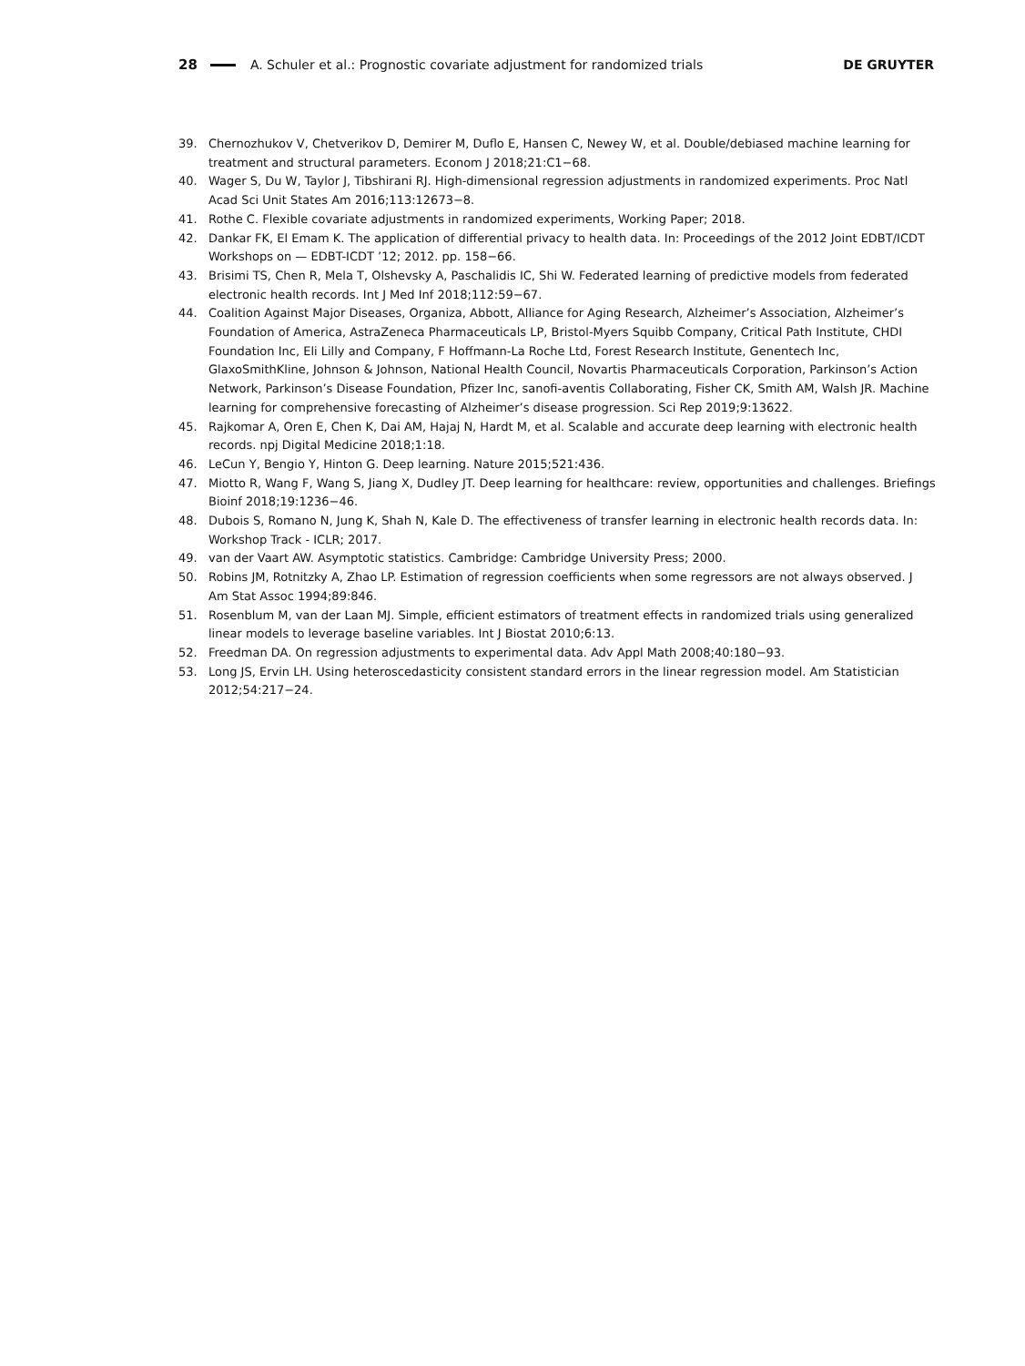28 A. Schuler et al.: Prognostic covariate adjustment for randomized trials DE GRUYTER
39. Chernozhukov V, Chetverikov D, Demirer M, Duflo E, Hansen C, Newey W, et al. Double/debiased machine learning for treatment and structural parameters. Econom J 2018;21:C1−68.
40. Wager S, Du W, Taylor J, Tibshirani RJ. High-dimensional regression adjustments in randomized experiments. Proc Natl Acad Sci Unit States Am 2016;113:12673−8.
41. Rothe C. Flexible covariate adjustments in randomized experiments, Working Paper; 2018.
42. Dankar FK, El Emam K. The application of differential privacy to health data. In: Proceedings of the 2012 Joint EDBT/ICDT Workshops on — EDBT-ICDT ’12; 2012. pp. 158−66.
43. Brisimi TS, Chen R, Mela T, Olshevsky A, Paschalidis IC, Shi W. Federated learning of predictive models from federated electronic health records. Int J Med Inf 2018;112:59−67.
44. Coalition Against Major Diseases, Organiza, Abbott, Alliance for Aging Research, Alzheimer’s Association, Alzheimer’s Foundation of America, AstraZeneca Pharmaceuticals LP, Bristol-Myers Squibb Company, Critical Path Institute, CHDI Foundation Inc, Eli Lilly and Company, F Hoffmann-La Roche Ltd, Forest Research Institute, Genentech Inc, GlaxoSmithKline, Johnson & Johnson, National Health Council, Novartis Pharmaceuticals Corporation, Parkinson’s Action Network, Parkinson’s Disease Foundation, Pfizer Inc, sanofi-aventis Collaborating, Fisher CK, Smith AM, Walsh JR. Machine learning for comprehensive forecasting of Alzheimer’s disease progression. Sci Rep 2019;9:13622.
45. Rajkomar A, Oren E, Chen K, Dai AM, Hajaj N, Hardt M, et al. Scalable and accurate deep learning with electronic health records. npj Digital Medicine 2018;1:18.
46. LeCun Y, Bengio Y, Hinton G. Deep learning. Nature 2015;521:436.
47. Miotto R, Wang F, Wang S, Jiang X, Dudley JT. Deep learning for healthcare: review, opportunities and challenges. Briefings Bioinf 2018;19:1236−46.
48. Dubois S, Romano N, Jung K, Shah N, Kale D. The effectiveness of transfer learning in electronic health records data. In: Workshop Track - ICLR; 2017.
49. van der Vaart AW. Asymptotic statistics. Cambridge: Cambridge University Press; 2000.
50. Robins JM, Rotnitzky A, Zhao LP. Estimation of regression coefficients when some regressors are not always observed. J Am Stat Assoc 1994;89:846.
51. Rosenblum M, van der Laan MJ. Simple, efficient estimators of treatment effects in randomized trials using generalized linear models to leverage baseline variables. Int J Biostat 2010;6:13.
52. Freedman DA. On regression adjustments to experimental data. Adv Appl Math 2008;40:180−93.
53. Long JS, Ervin LH. Using heteroscedasticity consistent standard errors in the linear regression model. Am Statistician 2012;54:217−24.